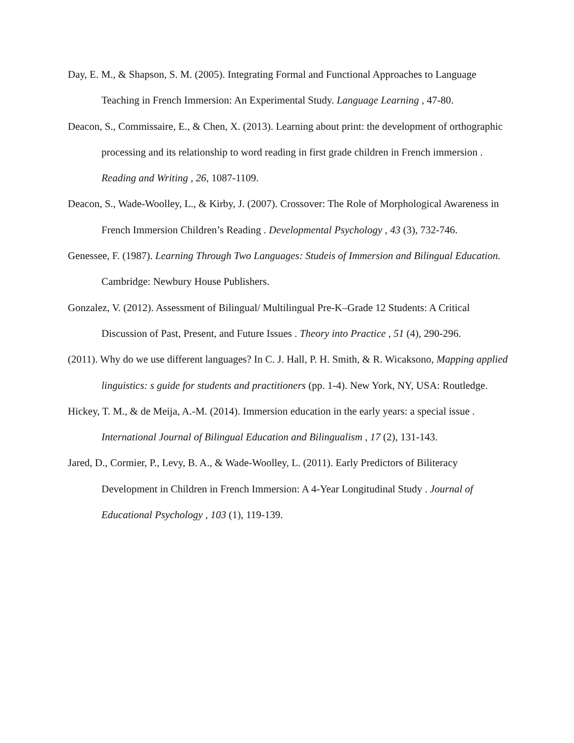Day, E. M., & Shapson, S. M. (2005). Integrating Formal and Functional Approaches to Language Teaching in French Immersion: An Experimental Study. Language Learning , 47-80.
Deacon, S., Commissaire, E., & Chen, X. (2013). Learning about print: the development of orthographic processing and its relationship to word reading in first grade children in French immersion . Reading and Writing , 26, 1087-1109.
Deacon, S., Wade-Woolley, L., & Kirby, J. (2007). Crossover: The Role of Morphological Awareness in French Immersion Children’s Reading . Developmental Psychology , 43 (3), 732-746.
Genessee, F. (1987). Learning Through Two Languages: Studeis of Immersion and Bilingual Education. Cambridge: Newbury House Publishers.
Gonzalez, V. (2012). Assessment of Bilingual/ Multilingual Pre-K–Grade 12 Students: A Critical Discussion of Past, Present, and Future Issues . Theory into Practice , 51 (4), 290-296.
(2011). Why do we use different languages? In C. J. Hall, P. H. Smith, & R. Wicaksono, Mapping applied linguistics: s guide for students and practitioners (pp. 1-4). New York, NY, USA: Routledge.
Hickey, T. M., & de Meija, A.-M. (2014). Immersion education in the early years: a special issue . International Journal of Bilingual Education and Bilingualism , 17 (2), 131-143.
Jared, D., Cormier, P., Levy, B. A., & Wade-Woolley, L. (2011). Early Predictors of Biliteracy Development in Children in French Immersion: A 4-Year Longitudinal Study . Journal of Educational Psychology , 103 (1), 119-139.